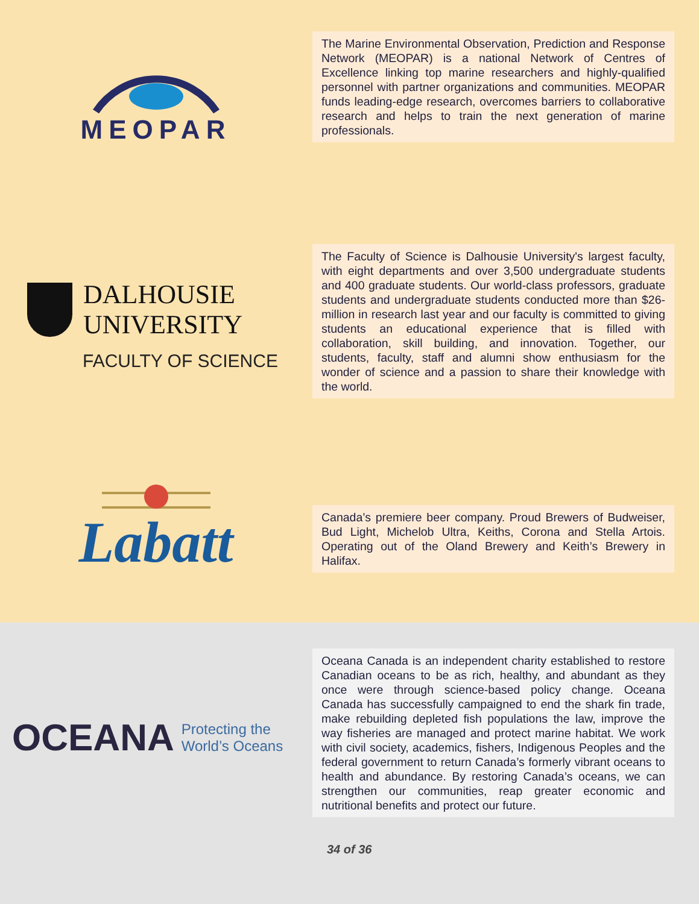MEOPAR
The Marine Environmental Observation, Prediction and Response Network (MEOPAR) is a national Network of Centres of Excellence linking top marine researchers and highly-qualified personnel with partner organizations and communities. MEOPAR funds leading-edge research, overcomes barriers to collaborative research and helps to train the next generation of marine professionals.
DALHOUSIE
UNIVERSITY
FACULTY OF SCIENCE
The Faculty of Science is Dalhousie University's largest faculty, with eight departments and over 3,500 undergraduate students and 400 graduate students. Our world-class professors, graduate students and undergraduate students conducted more than $26-million in research last year and our faculty is committed to giving students an educational experience that is filled with collaboration, skill building, and innovation. Together, our students, faculty, staff and alumni show enthusiasm for the wonder of science and a passion to share their knowledge with the world.
Labatt
Canada’s premiere beer company. Proud Brewers of Budweiser, Bud Light, Michelob Ultra, Keiths, Corona and Stella Artois. Operating out of the Oland Brewery and Keith’s Brewery in Halifax.
OCEANA Protecting the
World’s Oceans
Oceana Canada is an independent charity established to restore Canadian oceans to be as rich, healthy, and abundant as they once were through science-based policy change. Oceana Canada has successfully campaigned to end the shark fin trade, make rebuilding depleted fish populations the law, improve the way fisheries are managed and protect marine habitat. We work with civil society, academics, fishers, Indigenous Peoples and the federal government to return Canada’s formerly vibrant oceans to health and abundance. By restoring Canada’s oceans, we can strengthen our communities, reap greater economic and nutritional benefits and protect our future.
34 of 36